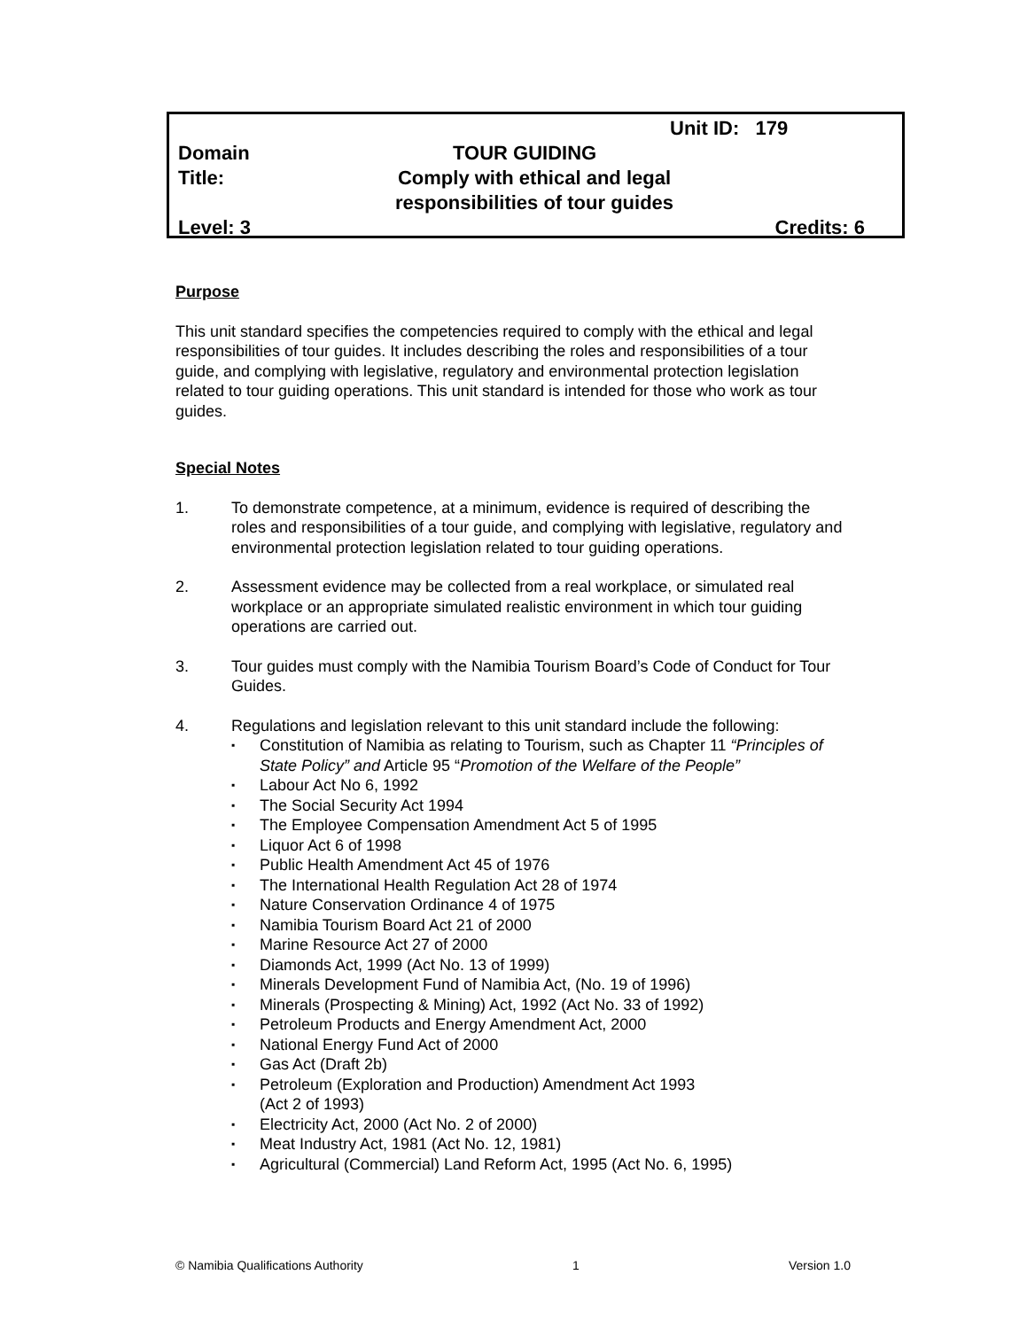Unit ID: 179
Domain TOUR GUIDING
Title: Comply with ethical and legal responsibilities of tour guides
Level: 3 Credits: 6
Purpose
This unit standard specifies the competencies required to comply with the ethical and legal responsibilities of tour guides. It includes describing the roles and responsibilities of a tour guide, and complying with legislative, regulatory and environmental protection legislation related to tour guiding operations. This unit standard is intended for those who work as tour guides.
Special Notes
1. To demonstrate competence, at a minimum, evidence is required of describing the roles and responsibilities of a tour guide, and complying with legislative, regulatory and environmental protection legislation related to tour guiding operations.
2. Assessment evidence may be collected from a real workplace, or simulated real workplace or an appropriate simulated realistic environment in which tour guiding operations are carried out.
3. Tour guides must comply with the Namibia Tourism Board’s Code of Conduct for Tour Guides.
4. Regulations and legislation relevant to this unit standard include the following:
▪ Constitution of Namibia as relating to Tourism, such as Chapter 11 “Principles of State Policy” and Article 95 “Promotion of the Welfare of the People”
▪ Labour Act No 6, 1992
▪ The Social Security Act 1994
▪ The Employee Compensation Amendment Act 5 of 1995
▪ Liquor Act 6 of 1998
▪ Public Health Amendment Act 45 of 1976
▪ The International Health Regulation Act 28 of 1974
▪ Nature Conservation Ordinance 4 of 1975
▪ Namibia Tourism Board Act 21 of 2000
▪ Marine Resource Act 27 of 2000
▪ Diamonds Act, 1999 (Act No. 13 of 1999)
▪ Minerals Development Fund of Namibia Act, (No. 19 of 1996)
▪ Minerals (Prospecting & Mining) Act, 1992 (Act No. 33 of 1992)
▪ Petroleum Products and Energy Amendment Act, 2000
▪ National Energy Fund Act of 2000
▪ Gas Act (Draft 2b)
▪ Petroleum (Exploration and Production) Amendment Act 1993
(Act 2 of 1993)
▪ Electricity Act, 2000 (Act No. 2 of 2000)
▪ Meat Industry Act, 1981 (Act No. 12, 1981)
▪ Agricultural (Commercial) Land Reform Act, 1995 (Act No. 6, 1995)
© Namibia Qualifications Authority 1 Version 1.0